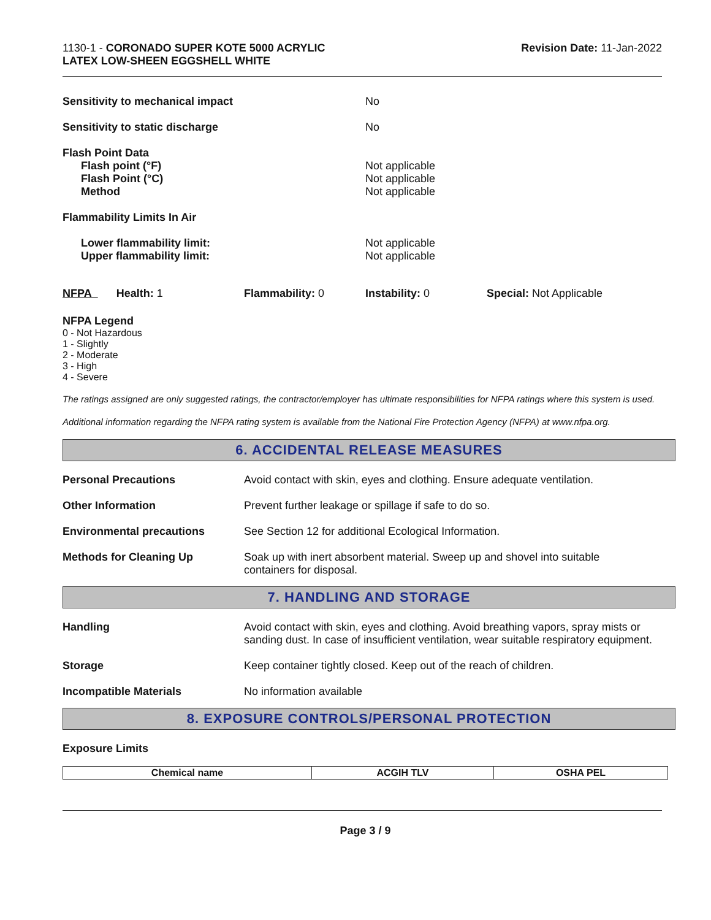1130-1 - CORONADO SUPER KOTE 5000 ACRYLIC
LATEX LOW-SHEEN EGGSHELL WHITE
Revision Date: 11-Jan-2022
Sensitivity to mechanical impact No
Sensitivity to static discharge No
Flash Point Data
Flash point (°F)
Flash Point (°C)
Method
Not applicable
Not applicable
Not applicable
Flammability Limits In Air
Lower flammability limit:
Upper flammability limit:
Not applicable
Not applicable
NFPA Health: 1 Flammability: 0 Instability: 0 Special: Not Applicable
NFPA Legend
0 - Not Hazardous
1 - Slightly
2 - Moderate
3 - High
4 - Severe
The ratings assigned are only suggested ratings, the contractor/employer has ultimate responsibilities for NFPA ratings where this system is used.
Additional information regarding the NFPA rating system is available from the National Fire Protection Agency (NFPA) at www.nfpa.org.
6. ACCIDENTAL RELEASE MEASURES
Personal Precautions Avoid contact with skin, eyes and clothing. Ensure adequate ventilation.
Other Information Prevent further leakage or spillage if safe to do so.
Environmental precautions See Section 12 for additional Ecological Information.
Methods for Cleaning Up Soak up with inert absorbent material. Sweep up and shovel into suitable
containers for disposal.
7. HANDLING AND STORAGE
Handling Avoid contact with skin, eyes and clothing. Avoid breathing vapors, spray mists or sanding dust. In case of insufficient ventilation, wear suitable respiratory equipment.
Storage Keep container tightly closed. Keep out of the reach of children.
Incompatible Materials No information available
8. EXPOSURE CONTROLS/PERSONAL PROTECTION
Exposure Limits
| Chemical name | ACGIH TLV | OSHA PEL |
| --- | --- | --- |
Page 3 / 9